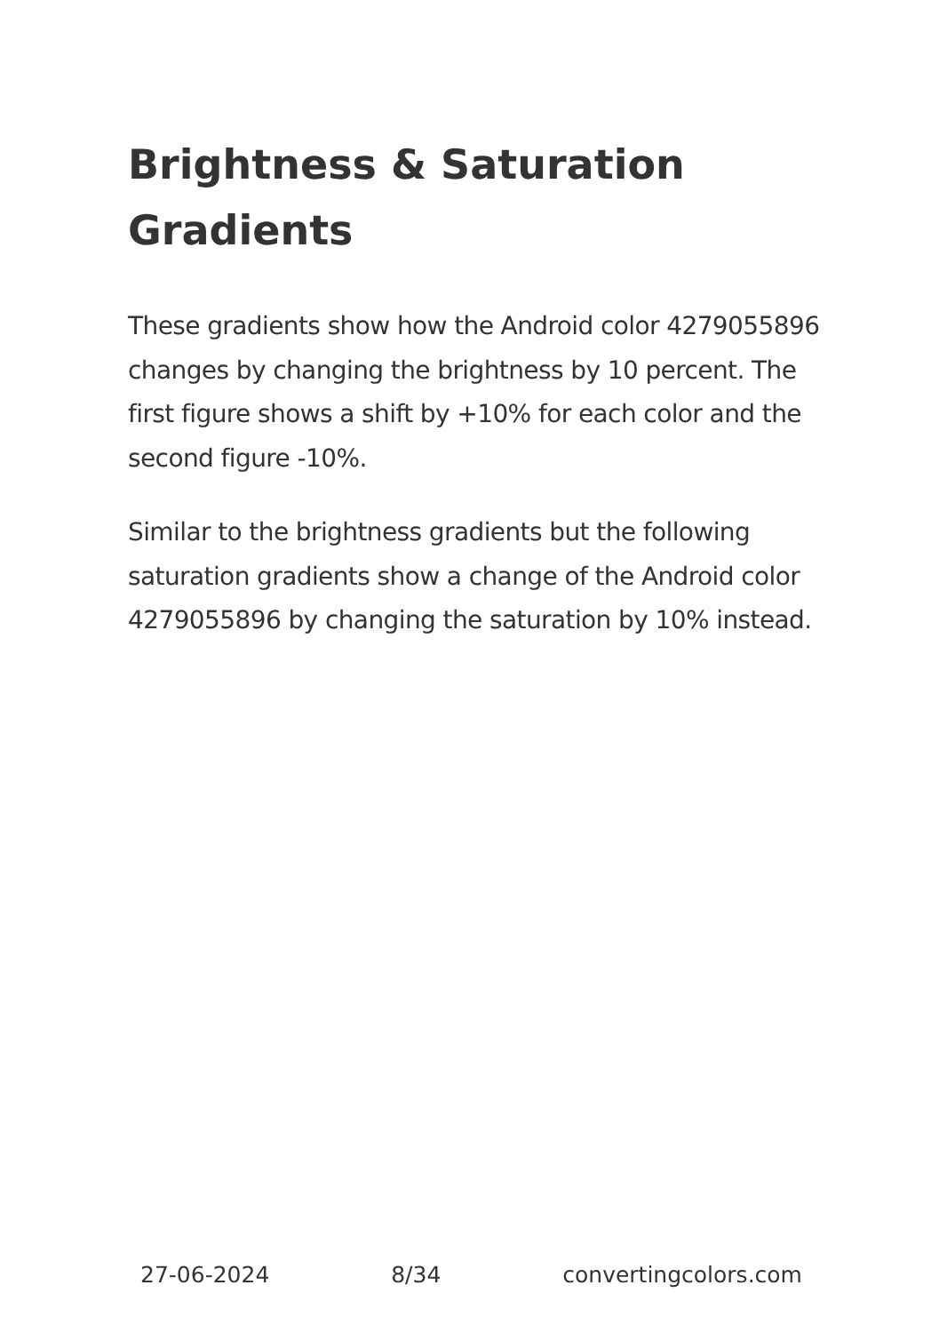Brightness & Saturation Gradients
These gradients show how the Android color 4279055896 changes by changing the brightness by 10 percent. The first figure shows a shift by +10% for each color and the second figure -10%.
Similar to the brightness gradients but the following saturation gradients show a change of the Android color 4279055896 by changing the saturation by 10% instead.
27-06-2024 8/34 convertingcolors.com